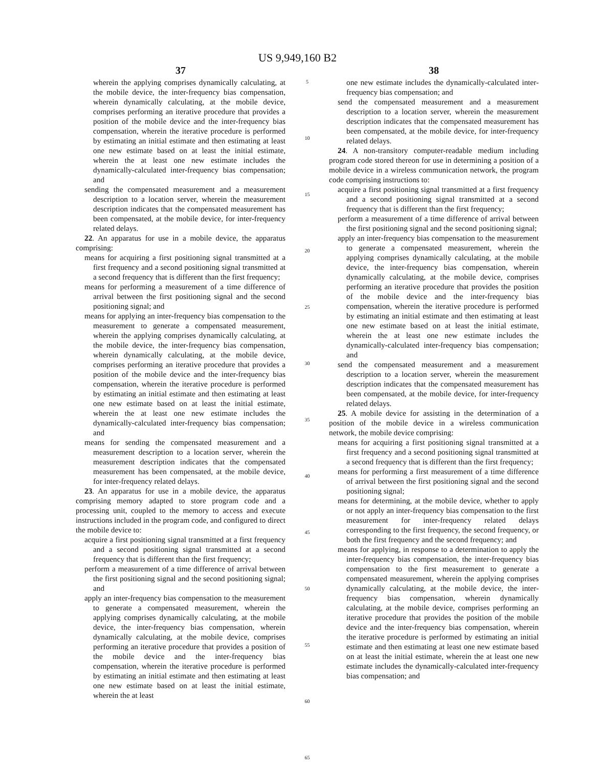US 9,949,160 B2
37
wherein the applying comprises dynamically calculating, at the mobile device, the inter-frequency bias compensation, wherein dynamically calculating, at the mobile device, comprises performing an iterative procedure that provides a position of the mobile device and the inter-frequency bias compensation, wherein the iterative procedure is performed by estimating an initial estimate and then estimating at least one new estimate based on at least the initial estimate, wherein the at least one new estimate includes the dynamically-calculated inter-frequency bias compensation; and
sending the compensated measurement and a measurement description to a location server, wherein the measurement description indicates that the compensated measurement has been compensated, at the mobile device, for inter-frequency related delays.
22. An apparatus for use in a mobile device, the apparatus comprising:
means for acquiring a first positioning signal transmitted at a first frequency and a second positioning signal transmitted at a second frequency that is different than the first frequency;
means for performing a measurement of a time difference of arrival between the first positioning signal and the second positioning signal; and
means for applying an inter-frequency bias compensation to the measurement to generate a compensated measurement, wherein the applying comprises dynamically calculating, at the mobile device, the inter-frequency bias compensation, wherein dynamically calculating, at the mobile device, comprises performing an iterative procedure that provides a position of the mobile device and the inter-frequency bias compensation, wherein the iterative procedure is performed by estimating an initial estimate and then estimating at least one new estimate based on at least the initial estimate, wherein the at least one new estimate includes the dynamically-calculated inter-frequency bias compensation; and
means for sending the compensated measurement and a measurement description to a location server, wherein the measurement description indicates that the compensated measurement has been compensated, at the mobile device, for inter-frequency related delays.
23. An apparatus for use in a mobile device, the apparatus comprising memory adapted to store program code and a processing unit, coupled to the memory to access and execute instructions included in the program code, and configured to direct the mobile device to:
acquire a first positioning signal transmitted at a first frequency and a second positioning signal transmitted at a second frequency that is different than the first frequency;
perform a measurement of a time difference of arrival between the first positioning signal and the second positioning signal; and
apply an inter-frequency bias compensation to the measurement to generate a compensated measurement, wherein the applying comprises dynamically calculating, at the mobile device, the inter-frequency bias compensation, wherein dynamically calculating, at the mobile device, comprises performing an iterative procedure that provides a position of the mobile device and the inter-frequency bias compensation, wherein the iterative procedure is performed by estimating an initial estimate and then estimating at least one new estimate based on at least the initial estimate, wherein the at least
5
10
15
20
25
30
35
40
45
50
55
60
65
38
one new estimate includes the dynamically-calculated inter-frequency bias compensation; and
send the compensated measurement and a measurement description to a location server, wherein the measurement description indicates that the compensated measurement has been compensated, at the mobile device, for inter-frequency related delays.
24. A non-transitory computer-readable medium including program code stored thereon for use in determining a position of a mobile device in a wireless communication network, the program code comprising instructions to:
acquire a first positioning signal transmitted at a first frequency and a second positioning signal transmitted at a second frequency that is different than the first frequency;
perform a measurement of a time difference of arrival between the first positioning signal and the second positioning signal;
apply an inter-frequency bias compensation to the measurement to generate a compensated measurement, wherein the applying comprises dynamically calculating, at the mobile device, the inter-frequency bias compensation, wherein dynamically calculating, at the mobile device, comprises performing an iterative procedure that provides the position of the mobile device and the inter-frequency bias compensation, wherein the iterative procedure is performed by estimating an initial estimate and then estimating at least one new estimate based on at least the initial estimate, wherein the at least one new estimate includes the dynamically-calculated inter-frequency bias compensation; and
send the compensated measurement and a measurement description to a location server, wherein the measurement description indicates that the compensated measurement has been compensated, at the mobile device, for inter-frequency related delays.
25. A mobile device for assisting in the determination of a position of the mobile device in a wireless communication network, the mobile device comprising:
means for acquiring a first positioning signal transmitted at a first frequency and a second positioning signal transmitted at a second frequency that is different than the first frequency;
means for performing a first measurement of a time difference of arrival between the first positioning signal and the second positioning signal;
means for determining, at the mobile device, whether to apply or not apply an inter-frequency bias compensation to the first measurement for inter-frequency related delays corresponding to the first frequency, the second frequency, or both the first frequency and the second frequency; and
means for applying, in response to a determination to apply the inter-frequency bias compensation, the inter-frequency bias compensation to the first measurement to generate a compensated measurement, wherein the applying comprises dynamically calculating, at the mobile device, the inter-frequency bias compensation, wherein dynamically calculating, at the mobile device, comprises performing an iterative procedure that provides the position of the mobile device and the inter-frequency bias compensation, wherein the iterative procedure is performed by estimating an initial estimate and then estimating at least one new estimate based on at least the initial estimate, wherein the at least one new estimate includes the dynamically-calculated inter-frequency bias compensation; and